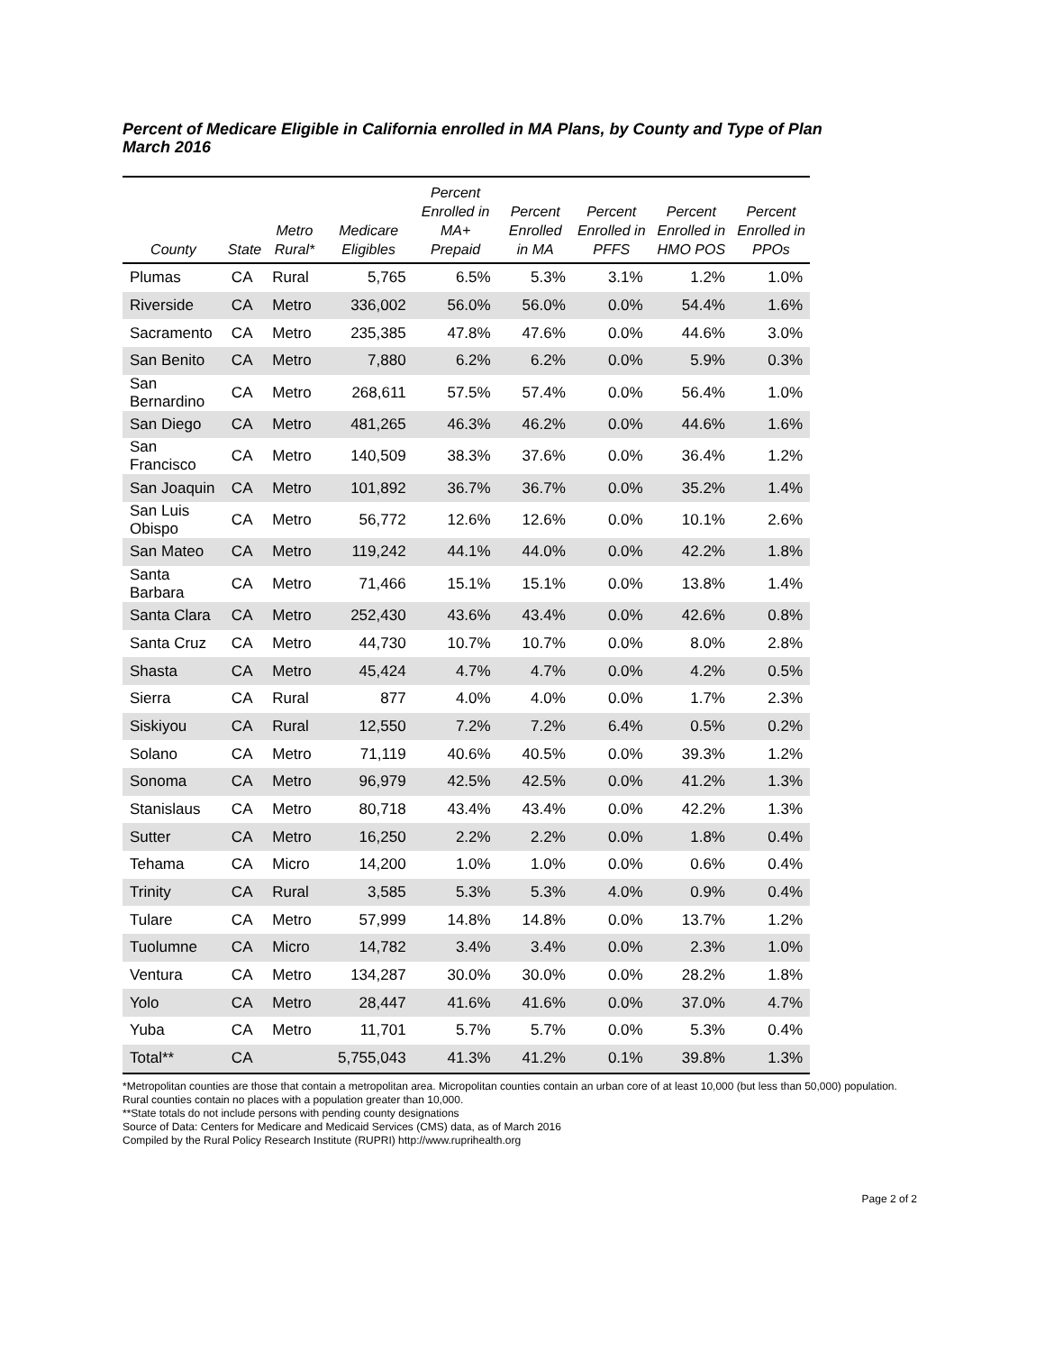Percent of Medicare Eligible in California enrolled in MA Plans, by County and Type of Plan
March 2016
| County | State | Metro Rural* | Medicare Eligibles | Percent Enrolled in MA+ Prepaid | Percent Enrolled in MA | Percent Enrolled in PFFS | Percent Enrolled in HMO POS | Percent Enrolled in PPOs |
| --- | --- | --- | --- | --- | --- | --- | --- | --- |
| Plumas | CA | Rural | 5,765 | 6.5% | 5.3% | 3.1% | 1.2% | 1.0% |
| Riverside | CA | Metro | 336,002 | 56.0% | 56.0% | 0.0% | 54.4% | 1.6% |
| Sacramento | CA | Metro | 235,385 | 47.8% | 47.6% | 0.0% | 44.6% | 3.0% |
| San Benito | CA | Metro | 7,880 | 6.2% | 6.2% | 0.0% | 5.9% | 0.3% |
| San Bernardino | CA | Metro | 268,611 | 57.5% | 57.4% | 0.0% | 56.4% | 1.0% |
| San Diego | CA | Metro | 481,265 | 46.3% | 46.2% | 0.0% | 44.6% | 1.6% |
| San Francisco | CA | Metro | 140,509 | 38.3% | 37.6% | 0.0% | 36.4% | 1.2% |
| San Joaquin | CA | Metro | 101,892 | 36.7% | 36.7% | 0.0% | 35.2% | 1.4% |
| San Luis Obispo | CA | Metro | 56,772 | 12.6% | 12.6% | 0.0% | 10.1% | 2.6% |
| San Mateo | CA | Metro | 119,242 | 44.1% | 44.0% | 0.0% | 42.2% | 1.8% |
| Santa Barbara | CA | Metro | 71,466 | 15.1% | 15.1% | 0.0% | 13.8% | 1.4% |
| Santa Clara | CA | Metro | 252,430 | 43.6% | 43.4% | 0.0% | 42.6% | 0.8% |
| Santa Cruz | CA | Metro | 44,730 | 10.7% | 10.7% | 0.0% | 8.0% | 2.8% |
| Shasta | CA | Metro | 45,424 | 4.7% | 4.7% | 0.0% | 4.2% | 0.5% |
| Sierra | CA | Rural | 877 | 4.0% | 4.0% | 0.0% | 1.7% | 2.3% |
| Siskiyou | CA | Rural | 12,550 | 7.2% | 7.2% | 6.4% | 0.5% | 0.2% |
| Solano | CA | Metro | 71,119 | 40.6% | 40.5% | 0.0% | 39.3% | 1.2% |
| Sonoma | CA | Metro | 96,979 | 42.5% | 42.5% | 0.0% | 41.2% | 1.3% |
| Stanislaus | CA | Metro | 80,718 | 43.4% | 43.4% | 0.0% | 42.2% | 1.3% |
| Sutter | CA | Metro | 16,250 | 2.2% | 2.2% | 0.0% | 1.8% | 0.4% |
| Tehama | CA | Micro | 14,200 | 1.0% | 1.0% | 0.0% | 0.6% | 0.4% |
| Trinity | CA | Rural | 3,585 | 5.3% | 5.3% | 4.0% | 0.9% | 0.4% |
| Tulare | CA | Metro | 57,999 | 14.8% | 14.8% | 0.0% | 13.7% | 1.2% |
| Tuolumne | CA | Micro | 14,782 | 3.4% | 3.4% | 0.0% | 2.3% | 1.0% |
| Ventura | CA | Metro | 134,287 | 30.0% | 30.0% | 0.0% | 28.2% | 1.8% |
| Yolo | CA | Metro | 28,447 | 41.6% | 41.6% | 0.0% | 37.0% | 4.7% |
| Yuba | CA | Metro | 11,701 | 5.7% | 5.7% | 0.0% | 5.3% | 0.4% |
| Total** | CA | | 5,755,043 | 41.3% | 41.2% | 0.1% | 39.8% | 1.3% |
*Metropolitan counties are those that contain a metropolitan area. Micropolitan counties contain an urban core of at least 10,000 (but less than 50,000) population. Rural counties contain no places with a population greater than 10,000.
**State totals do not include persons with pending county designations
Source of Data: Centers for Medicare and Medicaid Services (CMS) data, as of March 2016
Compiled by the Rural Policy Research Institute (RUPRI) http://www.ruprihealth.org
Page 2 of 2